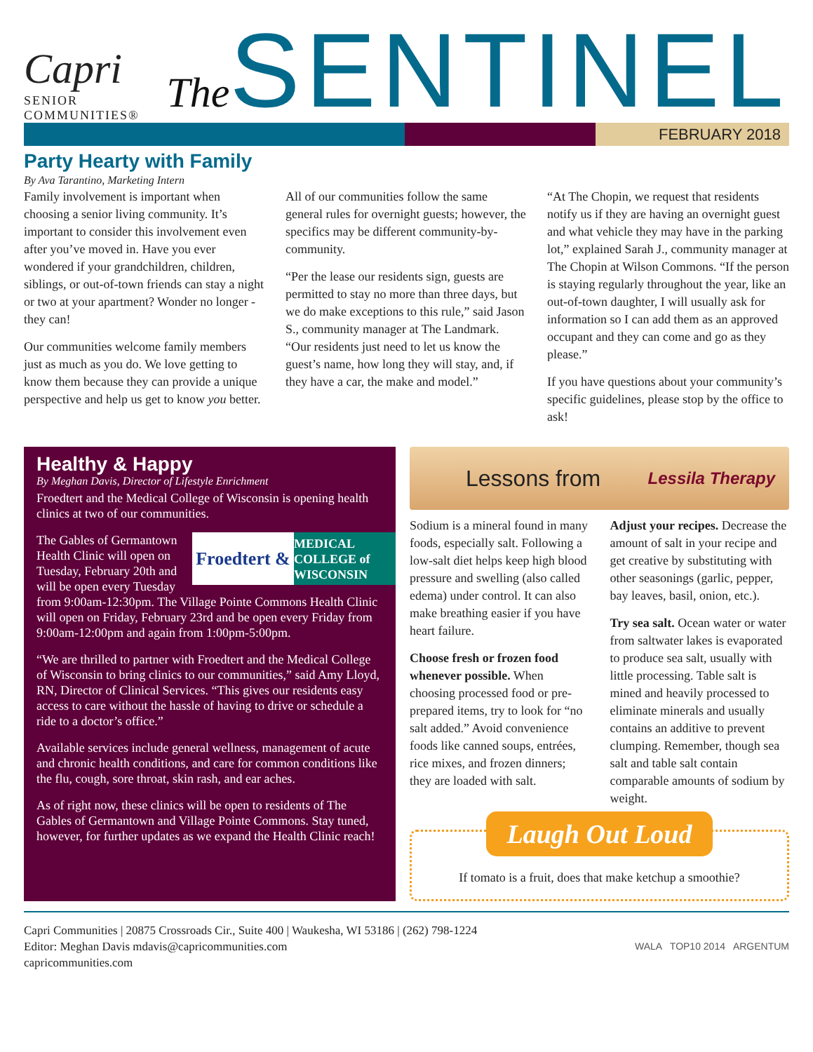Capri
SENIOR COMMUNITIES®
The SENTINEL
FEBRUARY 2018
Party Hearty with Family
By Ava Tarantino, Marketing Intern
Family involvement is important when choosing a senior living community. It’s important to consider this involvement even after you’ve moved in. Have you ever wondered if your grandchildren, children, siblings, or out-of-town friends can stay a night or two at your apartment? Wonder no longer - they can!
Our communities welcome family members just as much as you do. We love getting to know them because they can provide a unique perspective and help us get to know you better.
All of our communities follow the same general rules for overnight guests; however, the specifics may be different community-by-community.
“Per the lease our residents sign, guests are permitted to stay no more than three days, but we do make exceptions to this rule,” said Jason S., community manager at The Landmark. “Our residents just need to let us know the guest’s name, how long they will stay, and, if they have a car, the make and model.”
“At The Chopin, we request that residents notify us if they are having an overnight guest and what vehicle they may have in the parking lot,” explained Sarah J., community manager at The Chopin at Wilson Commons. “If the person is staying regularly throughout the year, like an out-of-town daughter, I will usually ask for information so I can add them as an approved occupant and they can come and go as they please.”
If you have questions about your community’s specific guidelines, please stop by the office to ask!
Healthy & Happy
By Meghan Davis, Director of Lifestyle Enrichment
Froedtert and the Medical College of Wisconsin is opening health clinics at two of our communities.
Froedtert & MEDICAL COLLEGE of WISCONSIN
The Gables of Germantown Health Clinic will open on Tuesday, February 20th and will be open every Tuesday from 9:00am-12:30pm. The Village Pointe Commons Health Clinic will open on Friday, February 23rd and be open every Friday from 9:00am-12:00pm and again from 1:00pm-5:00pm.
“We are thrilled to partner with Froedtert and the Medical College of Wisconsin to bring clinics to our communities,” said Amy Lloyd, RN, Director of Clinical Services. “This gives our residents easy access to care without the hassle of having to drive or schedule a ride to a doctor’s office.”
Available services include general wellness, management of acute and chronic health conditions, and care for common conditions like the flu, cough, sore throat, skin rash, and ear aches.
As of right now, these clinics will be open to residents of The Gables of Germantown and Village Pointe Commons. Stay tuned, however, for further updates as we expand the Health Clinic reach!
Lessons from Lessila Therapy
Sodium is a mineral found in many foods, especially salt. Following a low-salt diet helps keep high blood pressure and swelling (also called edema) under control. It can also make breathing easier if you have heart failure.
Choose fresh or frozen food whenever possible. When choosing processed food or pre-prepared items, try to look for “no salt added.” Avoid convenience foods like canned soups, entrées, rice mixes, and frozen dinners; they are loaded with salt.
Adjust your recipes. Decrease the amount of salt in your recipe and get creative by substituting with other seasonings (garlic, pepper, bay leaves, basil, onion, etc.).
Try sea salt. Ocean water or water from saltwater lakes is evaporated to produce sea salt, usually with little processing. Table salt is mined and heavily processed to eliminate minerals and usually contains an additive to prevent clumping. Remember, though sea salt and table salt contain comparable amounts of sodium by weight.
Laugh Out Loud
If tomato is a fruit, does that make ketchup a smoothie?
Capri Communities | 20875 Crossroads Cir., Suite 400 | Waukesha, WI 53186 | (262) 798-1224
Editor: Meghan Davis mdavis@capricommunities.com
capricommunities.com
WALA TOP10 2014 ARGENTUM